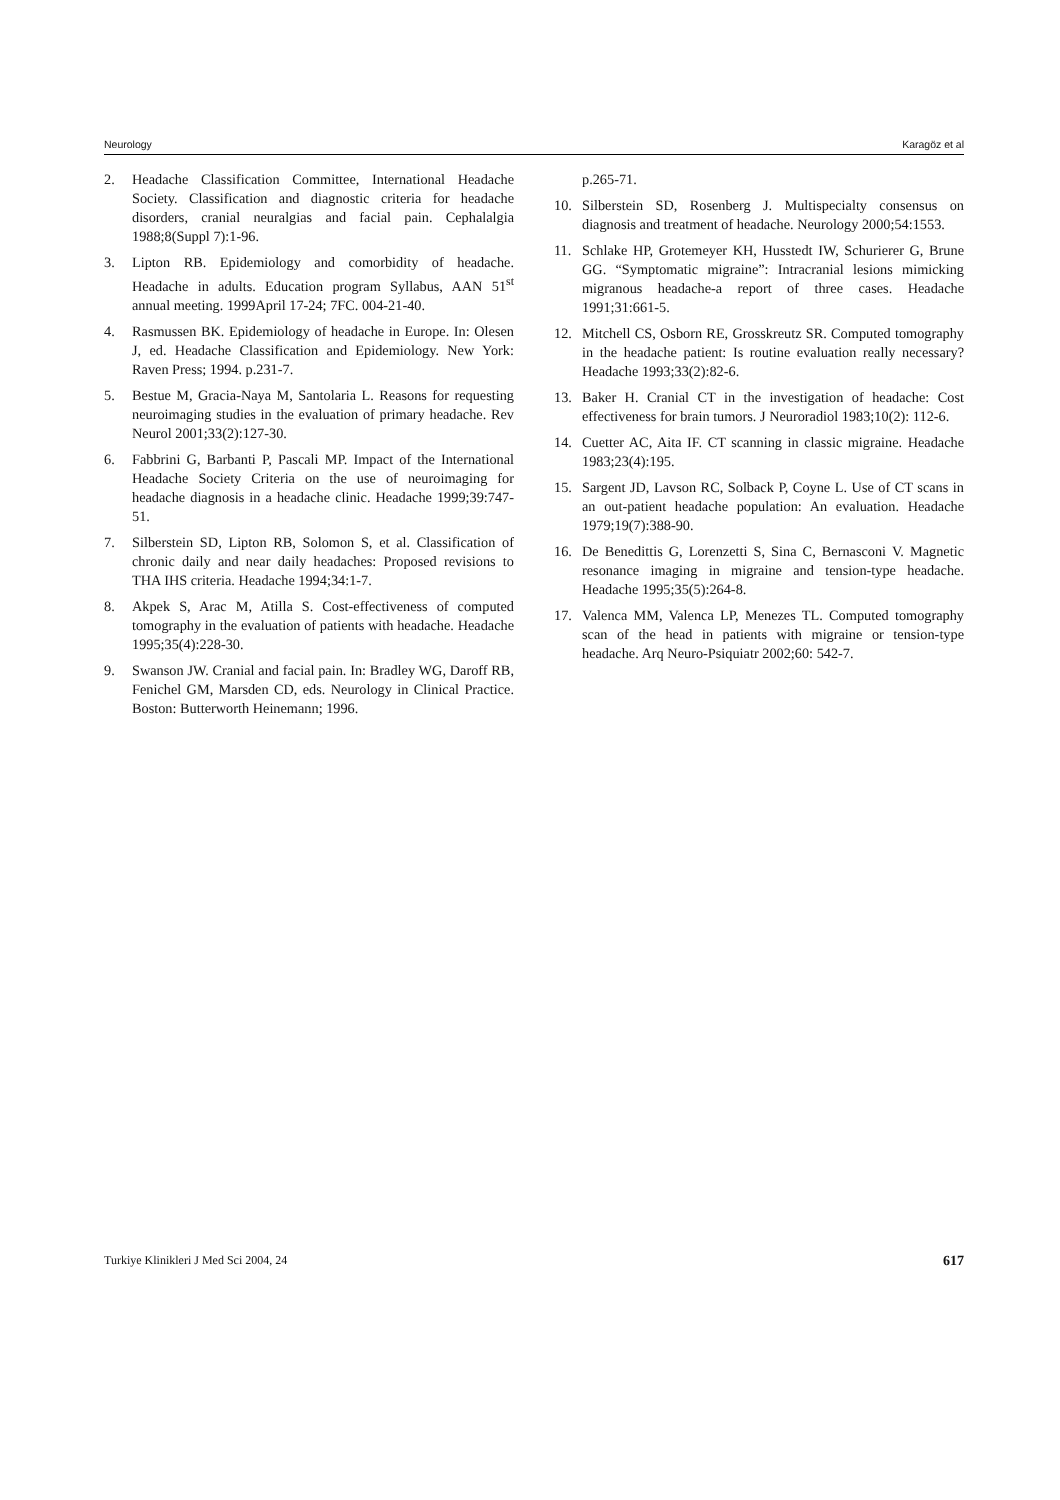Neurology Karagöz et al
2. Headache Classification Committee, International Headache Society. Classification and diagnostic criteria for headache disorders, cranial neuralgias and facial pain. Cephalalgia 1988;8(Suppl 7):1-96.
3. Lipton RB. Epidemiology and comorbidity of headache. Headache in adults. Education program Syllabus, AAN 51<sup>st</sup> annual meeting. 1999April 17-24; 7FC. 004-21-40.
4. Rasmussen BK. Epidemiology of headache in Europe. In: Olesen J, ed. Headache Classification and Epidemiology. New York: Raven Press; 1994. p.231-7.
5. Bestue M, Gracia-Naya M, Santolaria L. Reasons for requesting neuroimaging studies in the evaluation of primary headache. Rev Neurol 2001;33(2):127-30.
6. Fabbrini G, Barbanti P, Pascali MP. Impact of the International Headache Society Criteria on the use of neuroimaging for headache diagnosis in a headache clinic. Headache 1999;39:747-51.
7. Silberstein SD, Lipton RB, Solomon S, et al. Classification of chronic daily and near daily headaches: Proposed revisions to THA IHS criteria. Headache 1994;34:1-7.
8. Akpek S, Arac M, Atilla S. Cost-effectiveness of computed tomography in the evaluation of patients with headache. Headache 1995;35(4):228-30.
9. Swanson JW. Cranial and facial pain. In: Bradley WG, Daroff RB, Fenichel GM, Marsden CD, eds. Neurology in Clinical Practice. Boston: Butterworth Heinemann; 1996.
p.265-71.
10. Silberstein SD, Rosenberg J. Multispecialty consensus on diagnosis and treatment of headache. Neurology 2000;54:1553.
11. Schlake HP, Grotemeyer KH, Husstedt IW, Schurierer G, Brune GG. “Symptomatic migraine”: Intracranial lesions mimicking migranous headache-a report of three cases. Headache 1991;31:661-5.
12. Mitchell CS, Osborn RE, Grosskreutz SR. Computed tomography in the headache patient: Is routine evaluation really necessary? Headache 1993;33(2):82-6.
13. Baker H. Cranial CT in the investigation of headache: Cost effectiveness for brain tumors. J Neuroradiol 1983;10(2): 112-6.
14. Cuetter AC, Aita IF. CT scanning in classic migraine. Headache 1983;23(4):195.
15. Sargent JD, Lavson RC, Solback P, Coyne L. Use of CT scans in an out-patient headache population: An evaluation. Headache 1979;19(7):388-90.
16. De Benedittis G, Lorenzetti S, Sina C, Bernasconi V. Magnetic resonance imaging in migraine and tension-type headache. Headache 1995;35(5):264-8.
17. Valenca MM, Valenca LP, Menezes TL. Computed tomography scan of the head in patients with migraine or tension-type headache. Arq Neuro-Psiquiatr 2002;60: 542-7.
Turkiye Klinikleri J Med Sci 2004, 24 617